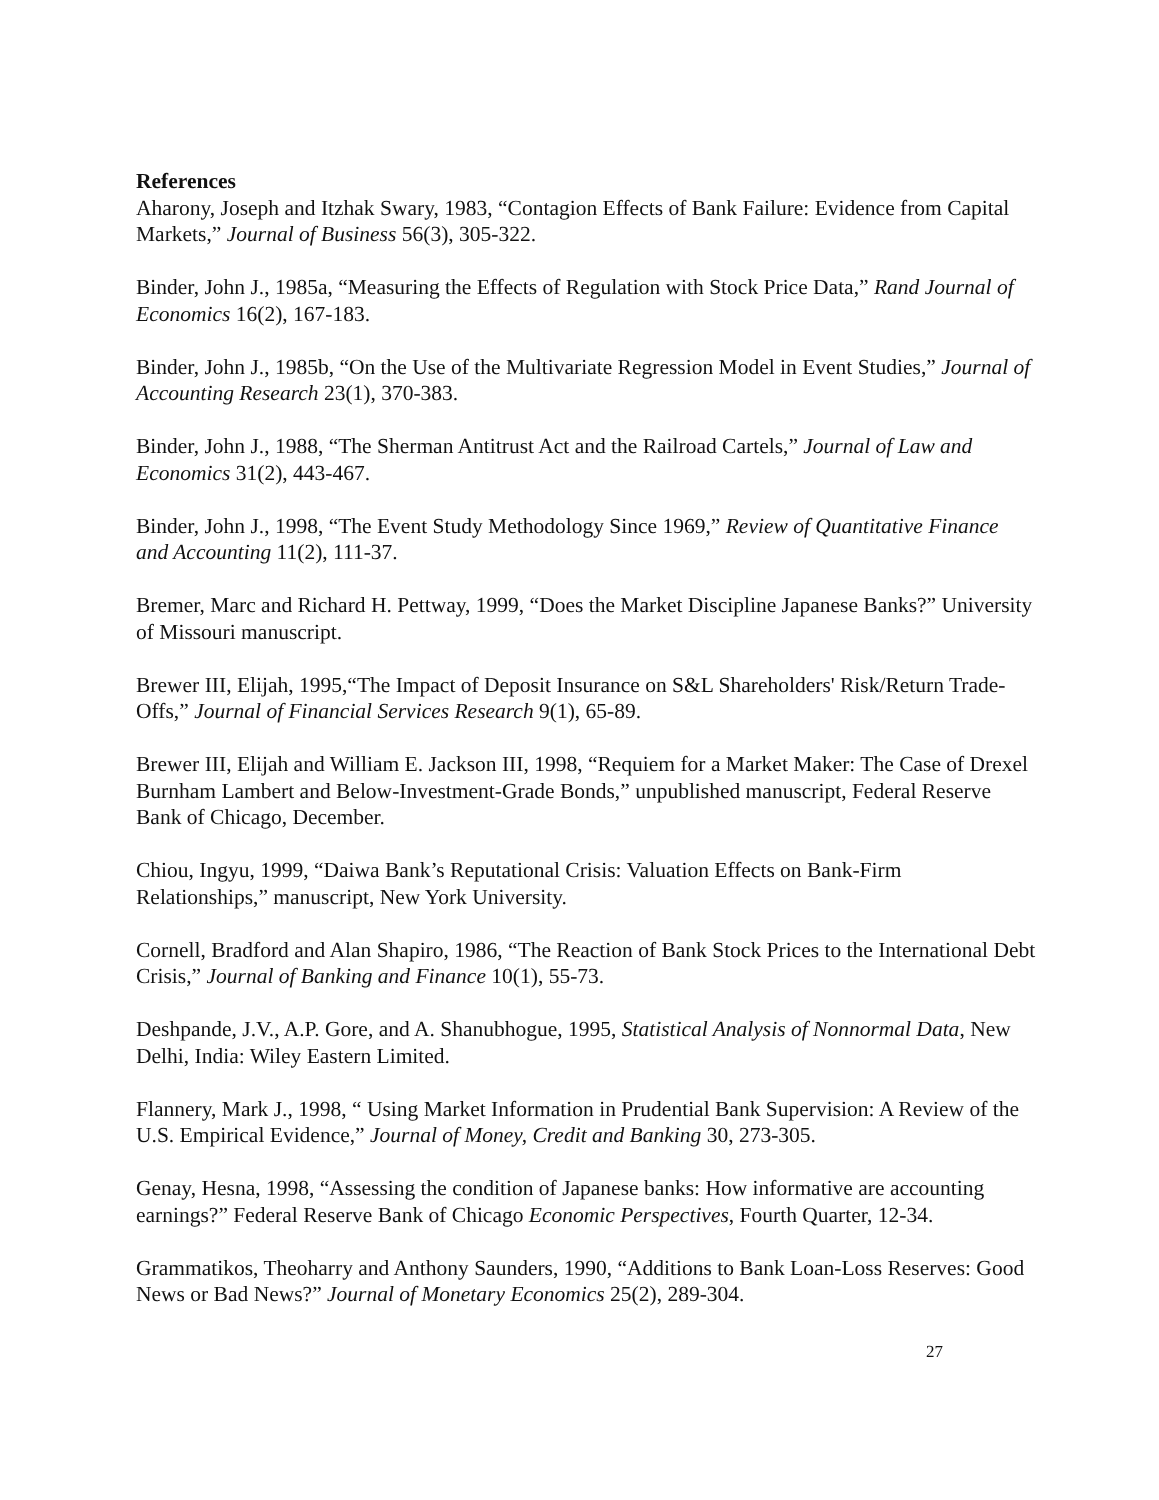References
Aharony, Joseph and Itzhak Swary, 1983, “Contagion Effects of Bank Failure: Evidence from Capital Markets,” Journal of Business 56(3), 305-322.
Binder, John J., 1985a, “Measuring the Effects of Regulation with Stock Price Data,” Rand Journal of Economics 16(2), 167-183.
Binder, John J., 1985b, “On the Use of the Multivariate Regression Model in Event Studies,” Journal of Accounting Research 23(1), 370-383.
Binder, John J., 1988, “The Sherman Antitrust Act and the Railroad Cartels,” Journal of Law and Economics 31(2), 443-467.
Binder, John J., 1998, “The Event Study Methodology Since 1969,” Review of Quantitative Finance and Accounting 11(2), 111-37.
Bremer, Marc and Richard H. Pettway, 1999, “Does the Market Discipline Japanese Banks?” University of Missouri manuscript.
Brewer III, Elijah, 1995,“The Impact of Deposit Insurance on S&L Shareholders' Risk/Return Trade-Offs,” Journal of Financial Services Research 9(1), 65-89.
Brewer III, Elijah and William E. Jackson III, 1998, “Requiem for a Market Maker: The Case of Drexel Burnham Lambert and Below-Investment-Grade Bonds,” unpublished manuscript, Federal Reserve Bank of Chicago, December.
Chiou, Ingyu, 1999, “Daiwa Bank’s Reputational Crisis: Valuation Effects on Bank-Firm Relationships,” manuscript, New York University.
Cornell, Bradford and Alan Shapiro, 1986, “The Reaction of Bank Stock Prices to the International Debt Crisis,” Journal of Banking and Finance 10(1), 55-73.
Deshpande, J.V., A.P. Gore, and A. Shanubhogue, 1995, Statistical Analysis of Nonnormal Data, New Delhi, India: Wiley Eastern Limited.
Flannery, Mark J., 1998, “ Using Market Information in Prudential Bank Supervision: A Review of the U.S. Empirical Evidence,” Journal of Money, Credit and Banking 30, 273-305.
Genay, Hesna, 1998, “Assessing the condition of Japanese banks: How informative are accounting earnings?” Federal Reserve Bank of Chicago Economic Perspectives, Fourth Quarter, 12-34.
Grammatikos, Theoharry and Anthony Saunders, 1990, “Additions to Bank Loan-Loss Reserves: Good News or Bad News?” Journal of Monetary Economics 25(2), 289-304.
27